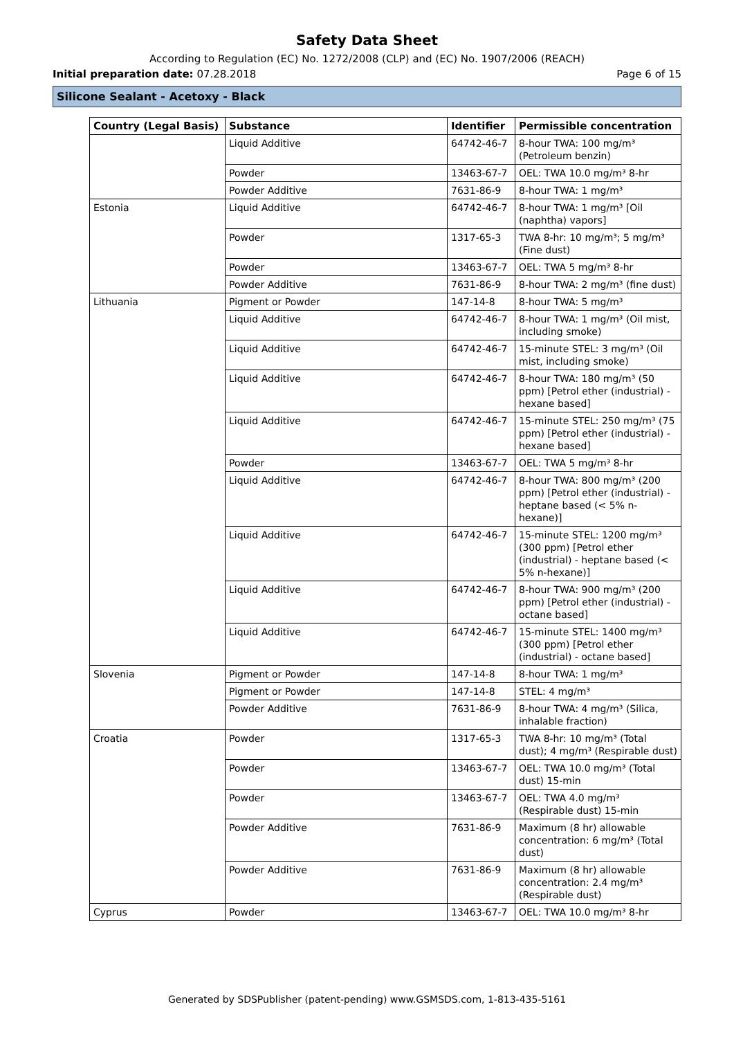Safety Data Sheet
According to Regulation (EC) No. 1272/2008 (CLP) and (EC) No. 1907/2006 (REACH)
Initial preparation date: 07.28.2018 Page 6 of 15
Silicone Sealant - Acetoxy - Black
| Country (Legal Basis) | Substance | Identifier | Permissible concentration |
| --- | --- | --- | --- |
| | Liquid Additive | 64742-46-7 | 8-hour TWA: 100 mg/m³ (Petroleum benzin) |
| | Powder | 13463-67-7 | OEL: TWA 10.0 mg/m³ 8-hr |
| | Powder Additive | 7631-86-9 | 8-hour TWA: 1 mg/m³ |
| Estonia | Liquid Additive | 64742-46-7 | 8-hour TWA: 1 mg/m³ [Oil (naphtha) vapors] |
| | Powder | 1317-65-3 | TWA 8-hr: 10 mg/m³; 5 mg/m³ (Fine dust) |
| | Powder | 13463-67-7 | OEL: TWA 5 mg/m³ 8-hr |
| | Powder Additive | 7631-86-9 | 8-hour TWA: 2 mg/m³ (fine dust) |
| Lithuania | Pigment or Powder | 147-14-8 | 8-hour TWA: 5 mg/m³ |
| | Liquid Additive | 64742-46-7 | 8-hour TWA: 1 mg/m³ (Oil mist, including smoke) |
| | Liquid Additive | 64742-46-7 | 15-minute STEL: 3 mg/m³ (Oil mist, including smoke) |
| | Liquid Additive | 64742-46-7 | 8-hour TWA: 180 mg/m³ (50 ppm) [Petrol ether (industrial) - hexane based] |
| | Liquid Additive | 64742-46-7 | 15-minute STEL: 250 mg/m³ (75 ppm) [Petrol ether (industrial) - hexane based] |
| | Powder | 13463-67-7 | OEL: TWA 5 mg/m³ 8-hr |
| | Liquid Additive | 64742-46-7 | 8-hour TWA: 800 mg/m³ (200 ppm) [Petrol ether (industrial) - heptane based (< 5% n-hexane)] |
| | Liquid Additive | 64742-46-7 | 15-minute STEL: 1200 mg/m³ (300 ppm) [Petrol ether (industrial) - heptane based (< 5% n-hexane)] |
| | Liquid Additive | 64742-46-7 | 8-hour TWA: 900 mg/m³ (200 ppm) [Petrol ether (industrial) - octane based] |
| | Liquid Additive | 64742-46-7 | 15-minute STEL: 1400 mg/m³ (300 ppm) [Petrol ether (industrial) - octane based] |
| Slovenia | Pigment or Powder | 147-14-8 | 8-hour TWA: 1 mg/m³ |
| | Pigment or Powder | 147-14-8 | STEL: 4 mg/m³ |
| | Powder Additive | 7631-86-9 | 8-hour TWA: 4 mg/m³ (Silica, inhalable fraction) |
| Croatia | Powder | 1317-65-3 | TWA 8-hr: 10 mg/m³ (Total dust); 4 mg/m³ (Respirable dust) |
| | Powder | 13463-67-7 | OEL: TWA 10.0 mg/m³ (Total dust) 15-min |
| | Powder | 13463-67-7 | OEL: TWA 4.0 mg/m³ (Respirable dust) 15-min |
| | Powder Additive | 7631-86-9 | Maximum (8 hr) allowable concentration: 6 mg/m³ (Total dust) |
| | Powder Additive | 7631-86-9 | Maximum (8 hr) allowable concentration: 2.4 mg/m³ (Respirable dust) |
| Cyprus | Powder | 13463-67-7 | OEL: TWA 10.0 mg/m³ 8-hr |
Generated by SDSPublisher (patent-pending) www.GSMSDS.com, 1-813-435-5161